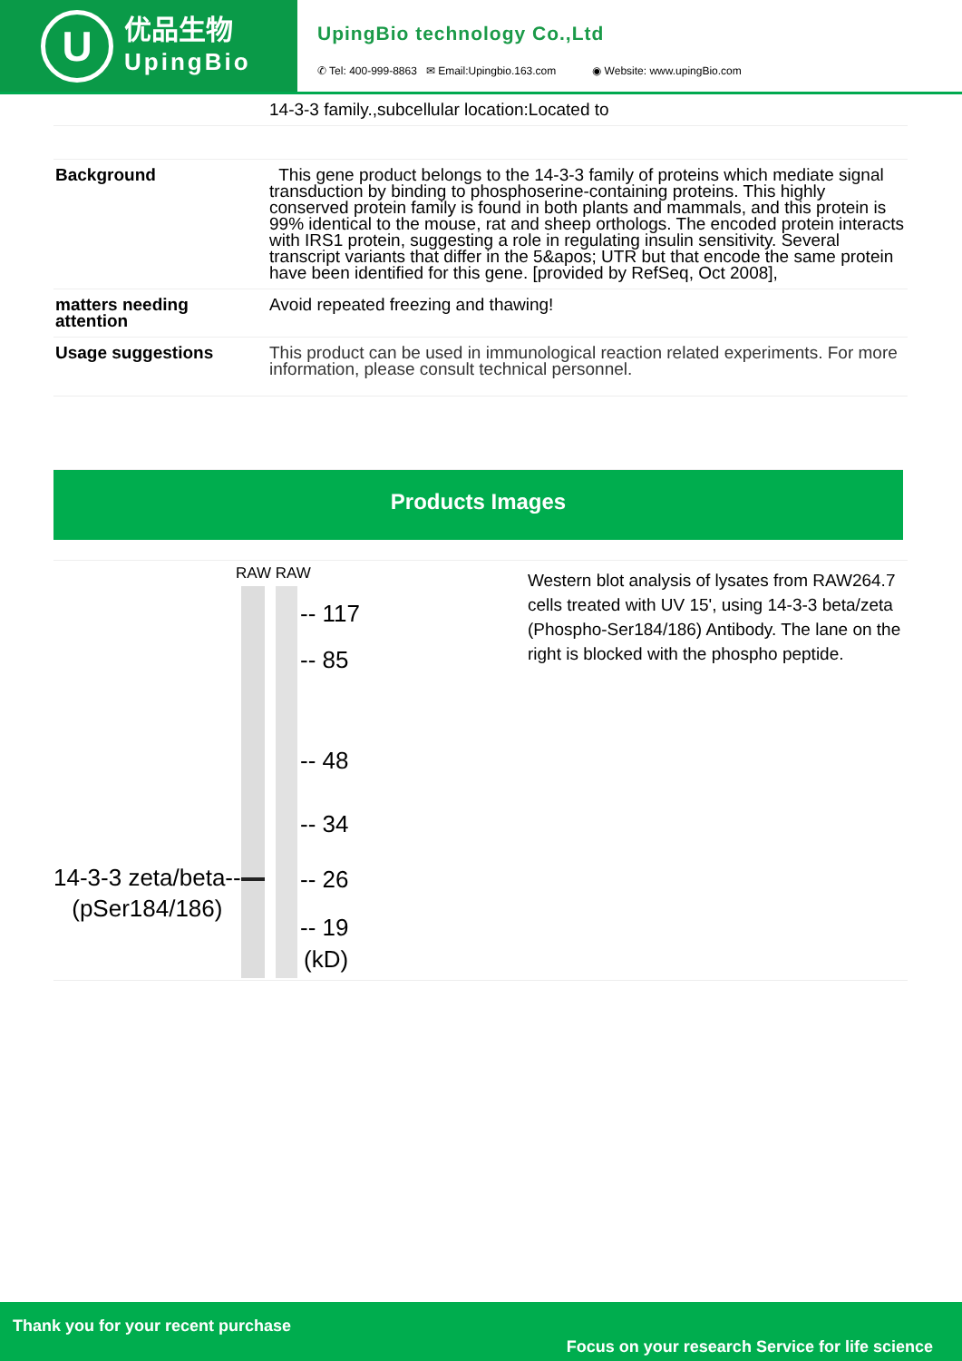U
优品生物
UpingBio
UpingBio technology Co.,Ltd
✆ Tel: 400-999-8863 ✉ Email:Upingbio.163.com ◉ Website: www.upingBio.com
| | 14-3-3 family.,subcellular location:Located to |
| Background | This gene product belongs to the 14-3-3 family of proteins which mediate signal transduction by binding to phosphoserine-containing proteins. This highly conserved protein family is found in both plants and mammals, and this protein is 99% identical to the mouse, rat and sheep orthologs. The encoded protein interacts with IRS1 protein, suggesting a role in regulating insulin sensitivity. Several transcript variants that differ in the 5&apos; UTR but that encode the same protein have been identified for this gene. [provided by RefSeq, Oct 2008], |
| matters needing attention | Avoid repeated freezing and thawing! |
| Usage suggestions | This product can be used in immunological reaction related experiments. For more information, please consult technical personnel. |
Products Images
RAW RAW
-- 117
-- 85
-- 48
-- 34
-- 26
-- 19
(kD)
14-3-3 zeta/beta--
(pSer184/186)
Western blot analysis of lysates from RAW264.7 cells treated with UV 15', using 14-3-3 beta/zeta (Phospho-Ser184/186) Antibody. The lane on the right is blocked with the phospho peptide.
Thank you for your recent purchase
Focus on your research Service for life science